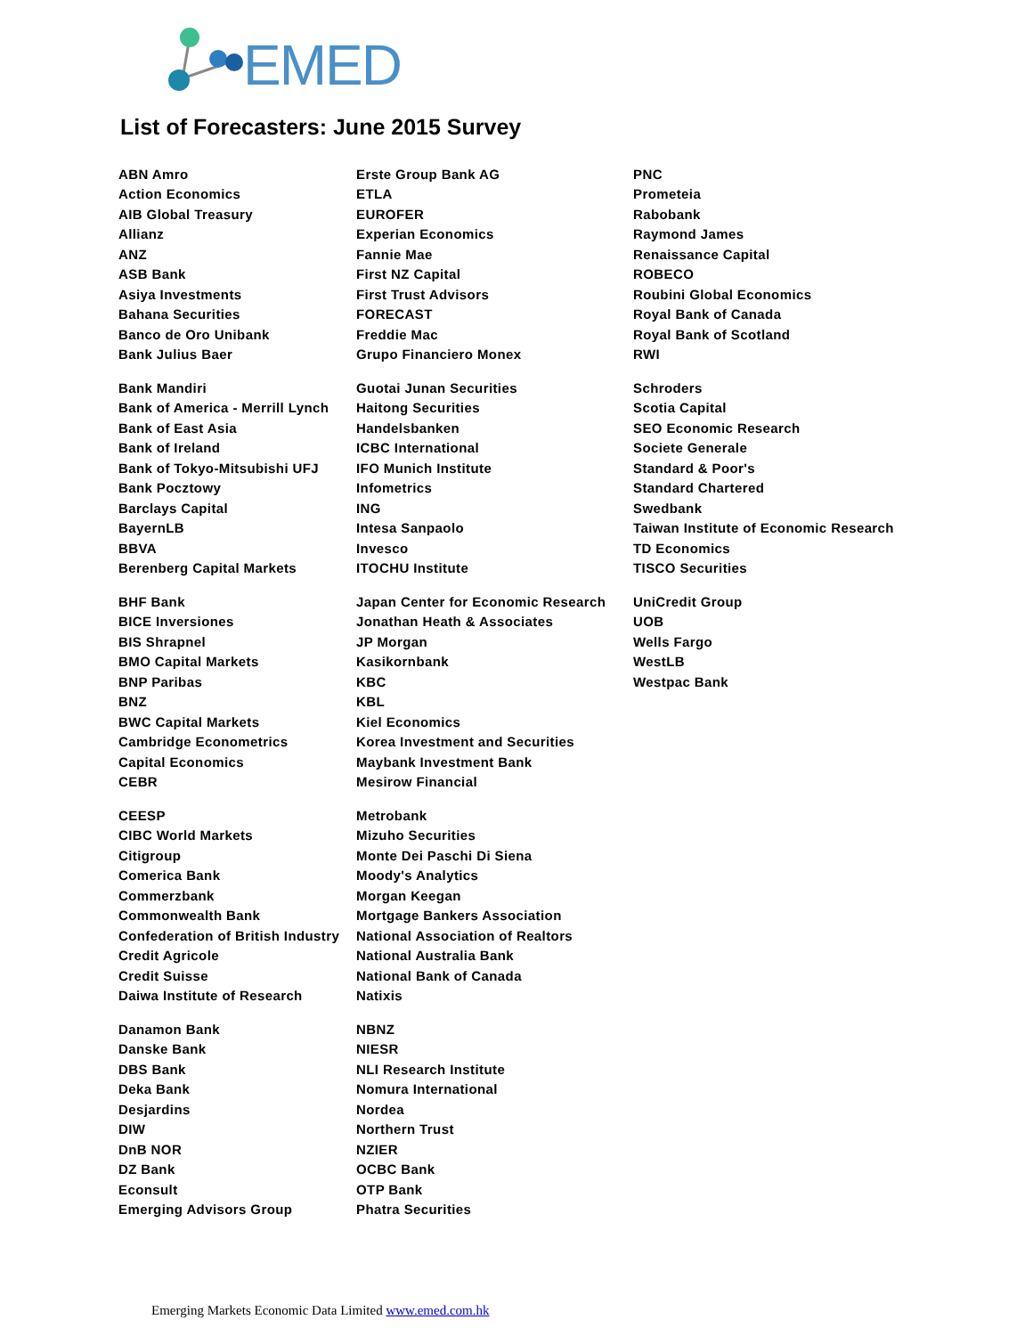EMED
List of Forecasters: June 2015 Survey
| ABN Amro | Erste Group Bank AG | PNC |
| Action Economics | ETLA | Prometeia |
| AIB Global Treasury | EUROFER | Rabobank |
| Allianz | Experian Economics | Raymond James |
| ANZ | Fannie Mae | Renaissance Capital |
| ASB Bank | First NZ Capital | ROBECO |
| Asiya Investments | First Trust Advisors | Roubini Global Economics |
| Bahana Securities | FORECAST | Royal Bank of Canada |
| Banco de Oro Unibank | Freddie Mac | Royal Bank of Scotland |
| Bank Julius Baer | Grupo Financiero Monex | RWI |
| Bank Mandiri | Guotai Junan Securities | Schroders |
| Bank of America - Merrill Lynch | Haitong Securities | Scotia Capital |
| Bank of East Asia | Handelsbanken | SEO Economic Research |
| Bank of Ireland | ICBC International | Societe Generale |
| Bank of Tokyo-Mitsubishi UFJ | IFO Munich Institute | Standard & Poor's |
| Bank Pocztowy | Infometrics | Standard Chartered |
| Barclays Capital | ING | Swedbank |
| BayernLB | Intesa Sanpaolo | Taiwan Institute of Economic Research |
| BBVA | Invesco | TD Economics |
| Berenberg Capital Markets | ITOCHU Institute | TISCO Securities |
| BHF Bank | Japan Center for Economic Research | UniCredit Group |
| BICE Inversiones | Jonathan Heath & Associates | UOB |
| BIS Shrapnel | JP Morgan | Wells Fargo |
| BMO Capital Markets | Kasikornbank | WestLB |
| BNP Paribas | KBC | Westpac Bank |
| BNZ | KBL | |
| BWC Capital Markets | Kiel Economics | |
| Cambridge Econometrics | Korea Investment and Securities | |
| Capital Economics | Maybank Investment Bank | |
| CEBR | Mesirow Financial | |
| CEESP | Metrobank | |
| CIBC World Markets | Mizuho Securities | |
| Citigroup | Monte Dei Paschi Di Siena | |
| Comerica Bank | Moody's Analytics | |
| Commerzbank | Morgan Keegan | |
| Commonwealth Bank | Mortgage Bankers Association | |
| Confederation of British Industry | National Association of Realtors | |
| Credit Agricole | National Australia Bank | |
| Credit Suisse | National Bank of Canada | |
| Daiwa Institute of Research | Natixis | |
| Danamon Bank | NBNZ | |
| Danske Bank | NIESR | |
| DBS Bank | NLI Research Institute | |
| Deka Bank | Nomura International | |
| Desjardins | Nordea | |
| DIW | Northern Trust | |
| DnB NOR | NZIER | |
| DZ Bank | OCBC Bank | |
| Econsult | OTP Bank | |
| Emerging Advisors Group | Phatra Securities | |
Emerging Markets Economic Data Limited www.emed.com.hk